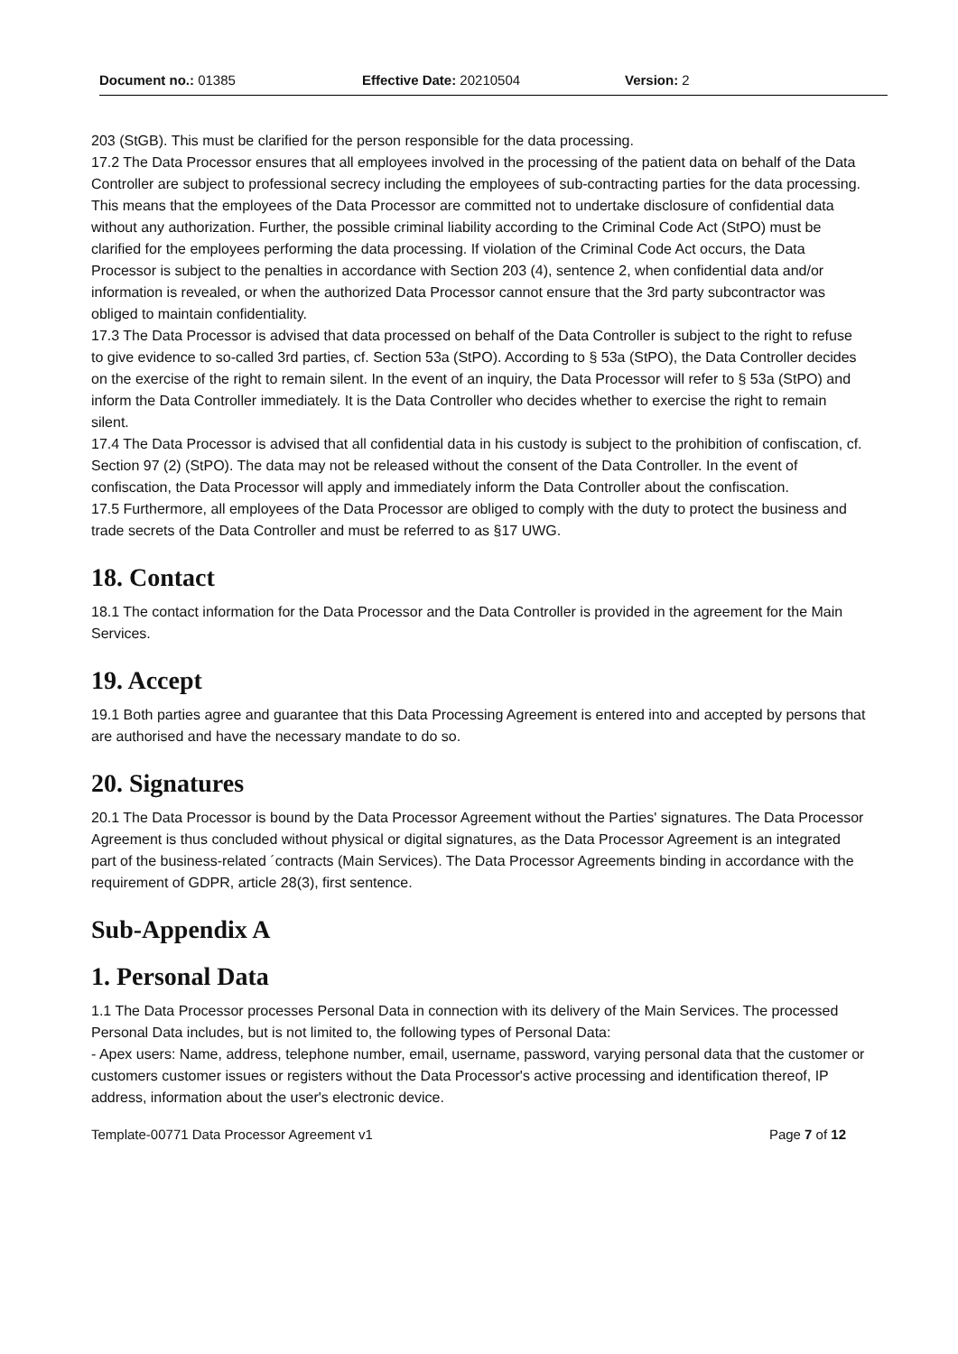Document no.: 01385 Effective Date: 20210504 Version: 2
203 (StGB). This must be clarified for the person responsible for the data processing.
17.2 The Data Processor ensures that all employees involved in the processing of the patient data on behalf of the Data Controller are subject to professional secrecy including the employees of sub-contracting parties for the data processing. This means that the employees of the Data Processor are committed not to undertake disclosure of confidential data without any authorization. Further, the possible criminal liability according to the Criminal Code Act (StPO) must be clarified for the employees performing the data processing. If violation of the Criminal Code Act occurs, the Data Processor is subject to the penalties in accordance with Section 203 (4), sentence 2, when confidential data and/or information is revealed, or when the authorized Data Processor cannot ensure that the 3rd party subcontractor was obliged to maintain confidentiality.
17.3 The Data Processor is advised that data processed on behalf of the Data Controller is subject to the right to refuse to give evidence to so-called 3rd parties, cf. Section 53a (StPO). According to § 53a (StPO), the Data Controller decides on the exercise of the right to remain silent. In the event of an inquiry, the Data Processor will refer to § 53a (StPO) and inform the Data Controller immediately. It is the Data Controller who decides whether to exercise the right to remain silent.
17.4 The Data Processor is advised that all confidential data in his custody is subject to the prohibition of confiscation, cf. Section 97 (2) (StPO). The data may not be released without the consent of the Data Controller. In the event of confiscation, the Data Processor will apply and immediately inform the Data Controller about the confiscation.
17.5 Furthermore, all employees of the Data Processor are obliged to comply with the duty to protect the business and trade secrets of the Data Controller and must be referred to as §17 UWG.
18. Contact
18.1 The contact information for the Data Processor and the Data Controller is provided in the agreement for the Main Services.
19. Accept
19.1 Both parties agree and guarantee that this Data Processing Agreement is entered into and accepted by persons that are authorised and have the necessary mandate to do so.
20. Signatures
20.1 The Data Processor is bound by the Data Processor Agreement without the Parties' signatures. The Data Processor Agreement is thus concluded without physical or digital signatures, as the Data Processor Agreement is an integrated part of the business-related ´contracts (Main Services). The Data Processor Agreements binding in accordance with the requirement of GDPR, article 28(3), first sentence.
Sub-Appendix A
1. Personal Data
1.1 The Data Processor processes Personal Data in connection with its delivery of the Main Services. The processed Personal Data includes, but is not limited to, the following types of Personal Data:
- Apex users: Name, address, telephone number, email, username, password, varying personal data that the customer or customers customer issues or registers without the Data Processor's active processing and identification thereof, IP address, information about the user's electronic device.
Template-00771 Data Processor Agreement v1 Page 7 of 12